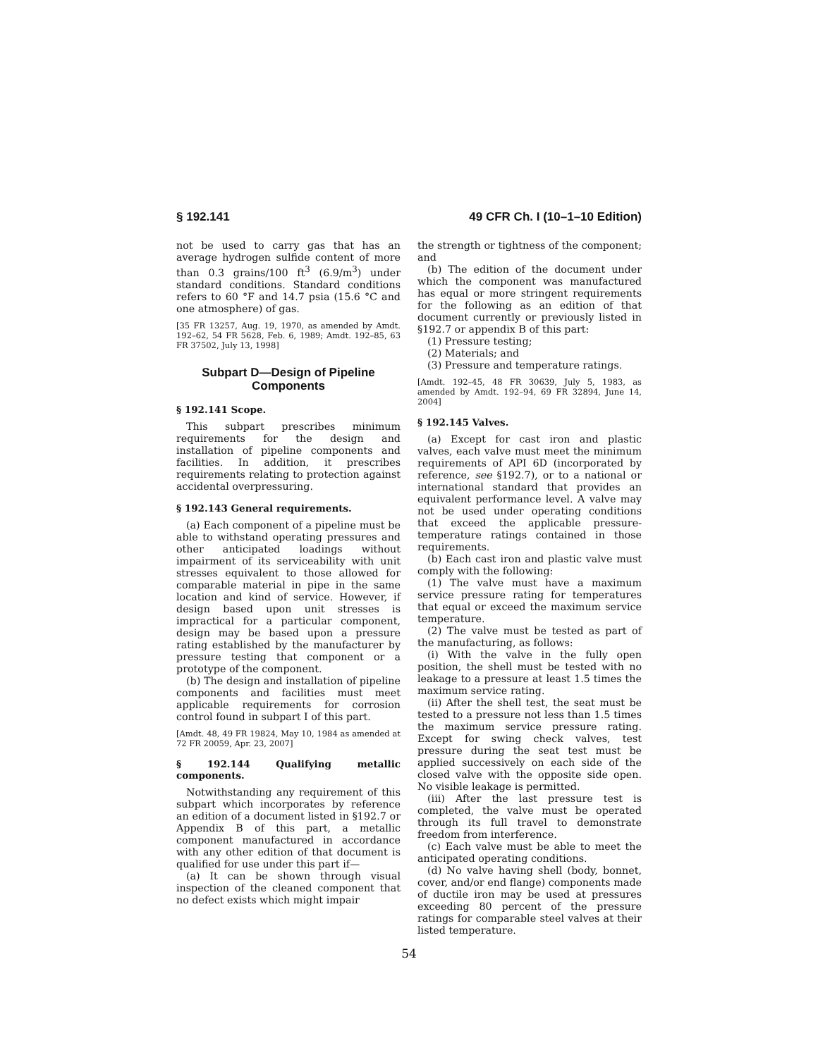§ 192.141 49 CFR Ch. I (10–1–10 Edition)
not be used to carry gas that has an average hydrogen sulfide content of more than 0.3 grains/100 ft<sup>3</sup> (6.9/m<sup>3</sup>) under standard conditions. Standard conditions refers to 60 °F and 14.7 psia (15.6 °C and one atmosphere) of gas.
[35 FR 13257, Aug. 19, 1970, as amended by Amdt. 192–62, 54 FR 5628, Feb. 6, 1989; Amdt. 192–85, 63 FR 37502, July 13, 1998]
Subpart D—Design of Pipeline Components
§ 192.141 Scope.
This subpart prescribes minimum requirements for the design and installation of pipeline components and facilities. In addition, it prescribes requirements relating to protection against accidental overpressuring.
§ 192.143 General requirements.
(a) Each component of a pipeline must be able to withstand operating pressures and other anticipated loadings without impairment of its serviceability with unit stresses equivalent to those allowed for comparable material in pipe in the same location and kind of service. However, if design based upon unit stresses is impractical for a particular component, design may be based upon a pressure rating established by the manufacturer by pressure testing that component or a prototype of the component.
(b) The design and installation of pipeline components and facilities must meet applicable requirements for corrosion control found in subpart I of this part.
[Amdt. 48, 49 FR 19824, May 10, 1984 as amended at 72 FR 20059, Apr. 23, 2007]
§ 192.144 Qualifying metallic components.
Notwithstanding any requirement of this subpart which incorporates by reference an edition of a document listed in §192.7 or Appendix B of this part, a metallic component manufactured in accordance with any other edition of that document is qualified for use under this part if—
(a) It can be shown through visual inspection of the cleaned component that no defect exists which might impair
the strength or tightness of the component; and
(b) The edition of the document under which the component was manufactured has equal or more stringent requirements for the following as an edition of that document currently or previously listed in §192.7 or appendix B of this part:
(1) Pressure testing;
(2) Materials; and
(3) Pressure and temperature ratings.
[Amdt. 192–45, 48 FR 30639, July 5, 1983, as amended by Amdt. 192–94, 69 FR 32894, June 14, 2004]
§ 192.145 Valves.
(a) Except for cast iron and plastic valves, each valve must meet the minimum requirements of API 6D (incorporated by reference, see §192.7), or to a national or international standard that provides an equivalent performance level. A valve may not be used under operating conditions that exceed the applicable pressure-temperature ratings contained in those requirements.
(b) Each cast iron and plastic valve must comply with the following:
(1) The valve must have a maximum service pressure rating for temperatures that equal or exceed the maximum service temperature.
(2) The valve must be tested as part of the manufacturing, as follows:
(i) With the valve in the fully open position, the shell must be tested with no leakage to a pressure at least 1.5 times the maximum service rating.
(ii) After the shell test, the seat must be tested to a pressure not less than 1.5 times the maximum service pressure rating. Except for swing check valves, test pressure during the seat test must be applied successively on each side of the closed valve with the opposite side open. No visible leakage is permitted.
(iii) After the last pressure test is completed, the valve must be operated through its full travel to demonstrate freedom from interference.
(c) Each valve must be able to meet the anticipated operating conditions.
(d) No valve having shell (body, bonnet, cover, and/or end flange) components made of ductile iron may be used at pressures exceeding 80 percent of the pressure ratings for comparable steel valves at their listed temperature.
54